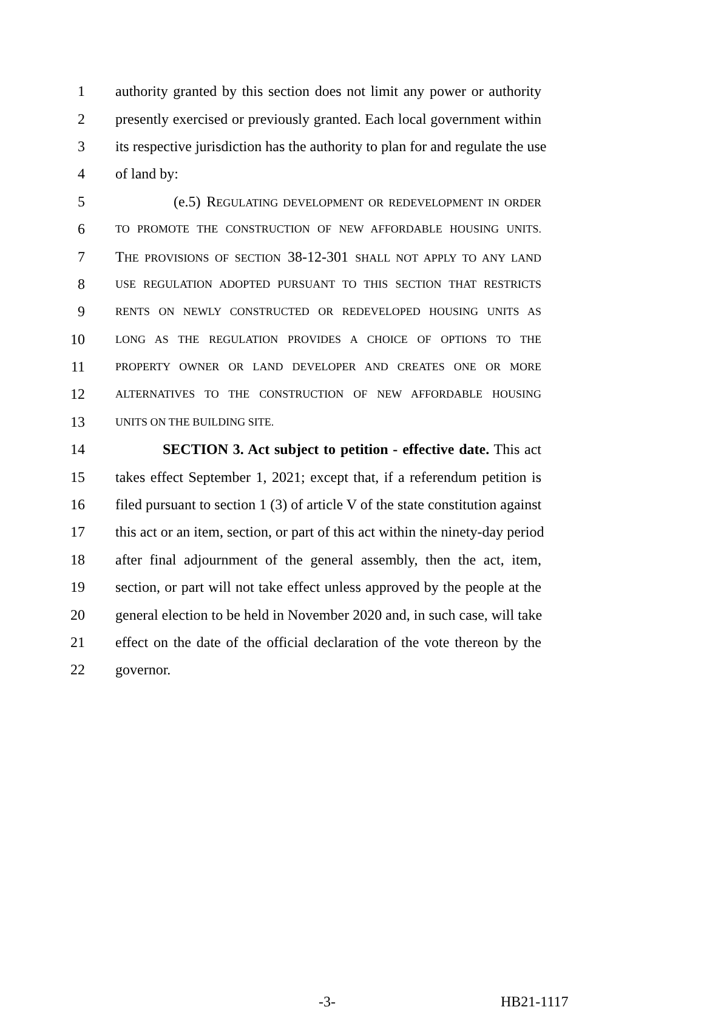1 authority granted by this section does not limit any power or authority
2 presently exercised or previously granted. Each local government within
3 its respective jurisdiction has the authority to plan for and regulate the use
4 of land by:
5 (e.5) REGULATING DEVELOPMENT OR REDEVELOPMENT IN ORDER
6 TO PROMOTE THE CONSTRUCTION OF NEW AFFORDABLE HOUSING UNITS.
7 THE PROVISIONS OF SECTION 38-12-301 SHALL NOT APPLY TO ANY LAND
8 USE REGULATION ADOPTED PURSUANT TO THIS SECTION THAT RESTRICTS
9 RENTS ON NEWLY CONSTRUCTED OR REDEVELOPED HOUSING UNITS AS
10 LONG AS THE REGULATION PROVIDES A CHOICE OF OPTIONS TO THE
11 PROPERTY OWNER OR LAND DEVELOPER AND CREATES ONE OR MORE
12 ALTERNATIVES TO THE CONSTRUCTION OF NEW AFFORDABLE HOUSING
13 UNITS ON THE BUILDING SITE.
14 SECTION 3. Act subject to petition - effective date. This act
15 takes effect September 1, 2021; except that, if a referendum petition is
16 filed pursuant to section 1 (3) of article V of the state constitution against
17 this act or an item, section, or part of this act within the ninety-day period
18 after final adjournment of the general assembly, then the act, item,
19 section, or part will not take effect unless approved by the people at the
20 general election to be held in November 2020 and, in such case, will take
21 effect on the date of the official declaration of the vote thereon by the
22 governor.
-3- HB21-1117